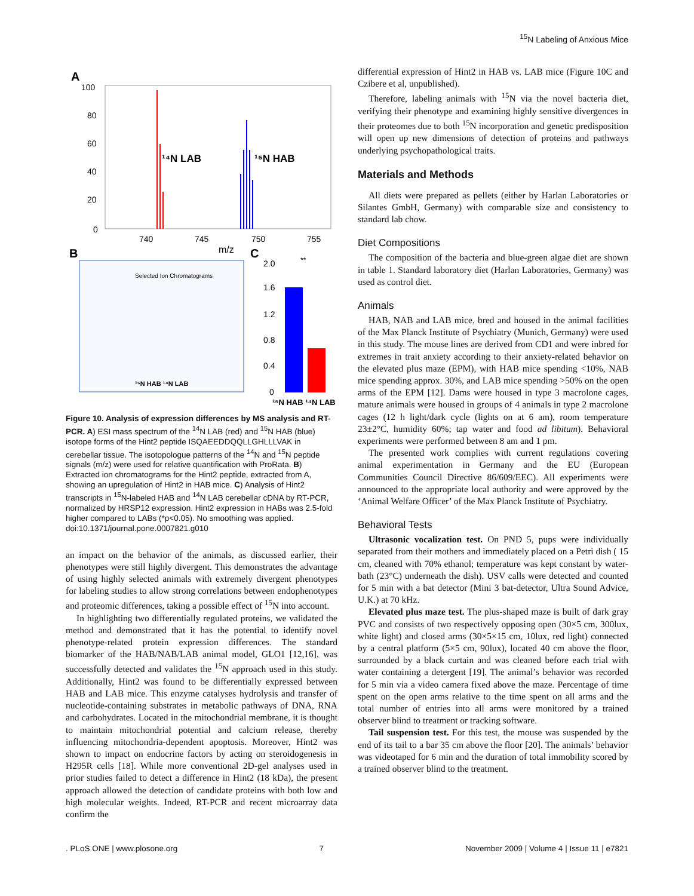<sup>15</sup>N Labeling of Anxious Mice
A
100
80
60
40
20
0
740
745
750
755
m/z
¹⁴N LAB
¹⁵N HAB
B
Selected Ion Chromatograms
¹⁵N HAB ¹⁴N LAB
C
2.0
1.6
1.2
0.8
0.4
0
**
¹⁵N HAB ¹⁴N LAB
Figure 10. Analysis of expression differences by MS analysis and RT-PCR. A) ESI mass spectrum of the <sup>14</sup>N LAB (red) and <sup>15</sup>N HAB (blue) isotope forms of the Hint2 peptide ISQAEEDDQQLLGHLLLVAK in cerebellar tissue. The isotopologue patterns of the <sup>14</sup>N and <sup>15</sup>N peptide signals (m/z) were used for relative quantification with ProRata. B) Extracted ion chromatograms for the Hint2 peptide, extracted from A, showing an upregulation of Hint2 in HAB mice. C) Analysis of Hint2 transcripts in <sup>15</sup>N-labeled HAB and <sup>14</sup>N LAB cerebellar cDNA by RT-PCR, normalized by HRSP12 expression. Hint2 expression in HABs was 2.5-fold higher compared to LABs (*p<0.05). No smoothing was applied.
doi:10.1371/journal.pone.0007821.g010
an impact on the behavior of the animals, as discussed earlier, their phenotypes were still highly divergent. This demonstrates the advantage of using highly selected animals with extremely divergent phenotypes for labeling studies to allow strong correlations between endophenotypes and proteomic differences, taking a possible effect of <sup>15</sup>N into account.
In highlighting two differentially regulated proteins, we validated the method and demonstrated that it has the potential to identify novel phenotype-related protein expression differences. The standard biomarker of the HAB/NAB/LAB animal model, GLO1 [12,16], was successfully detected and validates the <sup>15</sup>N approach used in this study. Additionally, Hint2 was found to be differentially expressed between HAB and LAB mice. This enzyme catalyses hydrolysis and transfer of nucleotide-containing substrates in metabolic pathways of DNA, RNA and carbohydrates. Located in the mitochondrial membrane, it is thought to maintain mitochondrial potential and calcium release, thereby influencing mitochondria-dependent apoptosis. Moreover, Hint2 was shown to impact on endocrine factors by acting on steroidogenesis in H295R cells [18]. While more conventional 2D-gel analyses used in prior studies failed to detect a difference in Hint2 (18 kDa), the present approach allowed the detection of candidate proteins with both low and high molecular weights. Indeed, RT-PCR and recent microarray data confirm the
differential expression of Hint2 in HAB vs. LAB mice (Figure 10C and Czibere et al, unpublished).
Therefore, labeling animals with <sup>15</sup>N via the novel bacteria diet, verifying their phenotype and examining highly sensitive divergences in their proteomes due to both <sup>15</sup>N incorporation and genetic predisposition will open up new dimensions of detection of proteins and pathways underlying psychopathological traits.
Materials and Methods
All diets were prepared as pellets (either by Harlan Laboratories or Silantes GmbH, Germany) with comparable size and consistency to standard lab chow.
Diet Compositions
The composition of the bacteria and blue-green algae diet are shown in table 1. Standard laboratory diet (Harlan Laboratories, Germany) was used as control diet.
Animals
HAB, NAB and LAB mice, bred and housed in the animal facilities of the Max Planck Institute of Psychiatry (Munich, Germany) were used in this study. The mouse lines are derived from CD1 and were inbred for extremes in trait anxiety according to their anxiety-related behavior on the elevated plus maze (EPM), with HAB mice spending <10%, NAB mice spending approx. 30%, and LAB mice spending >50% on the open arms of the EPM [12]. Dams were housed in type 3 macrolone cages, mature animals were housed in groups of 4 animals in type 2 macrolone cages (12 h light/dark cycle (lights on at 6 am), room temperature 23±2°C, humidity 60%; tap water and food ad libitum). Behavioral experiments were performed between 8 am and 1 pm.
The presented work complies with current regulations covering animal experimentation in Germany and the EU (European Communities Council Directive 86/609/EEC). All experiments were announced to the appropriate local authority and were approved by the ‘Animal Welfare Officer’ of the Max Planck Institute of Psychiatry.
Behavioral Tests
Ultrasonic vocalization test. On PND 5, pups were individually separated from their mothers and immediately placed on a Petri dish ( 15 cm, cleaned with 70% ethanol; temperature was kept constant by water-bath (23°C) underneath the dish). USV calls were detected and counted for 5 min with a bat detector (Mini 3 bat-detector, Ultra Sound Advice, U.K.) at 70 kHz.
Elevated plus maze test. The plus-shaped maze is built of dark gray PVC and consists of two respectively opposing open (30×5 cm, 300lux, white light) and closed arms (30×5×15 cm, 10lux, red light) connected by a central platform (5×5 cm, 90lux), located 40 cm above the floor, surrounded by a black curtain and was cleaned before each trial with water containing a detergent [19]. The animal’s behavior was recorded for 5 min via a video camera fixed above the maze. Percentage of time spent on the open arms relative to the time spent on all arms and the total number of entries into all arms were monitored by a trained observer blind to treatment or tracking software.
Tail suspension test. For this test, the mouse was suspended by the end of its tail to a bar 35 cm above the floor [20]. The animals’ behavior was videotaped for 6 min and the duration of total immobility scored by a trained observer blind to the treatment.
. PLoS ONE | www.plosone.org 7 November 2009 | Volume 4 | Issue 11 | e7821